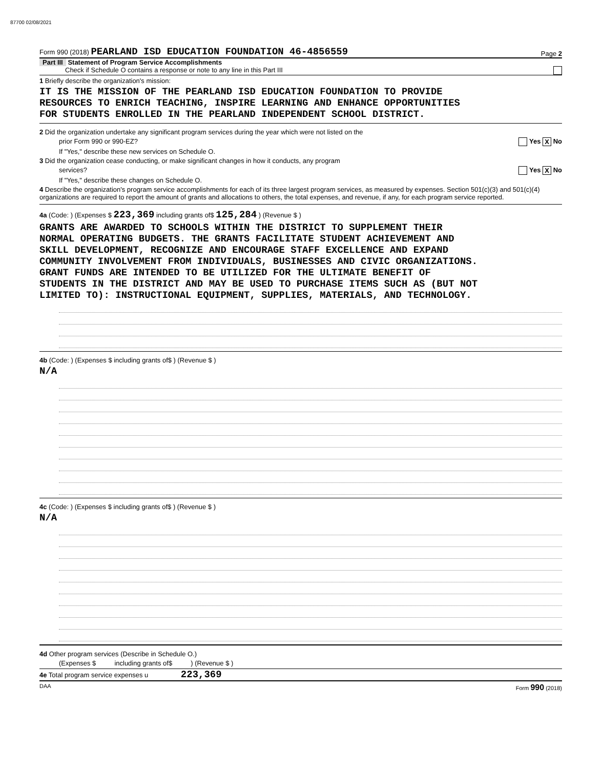87700 02/08/2021
Form 990 (2018) PEARLAND ISD EDUCATION FOUNDATION 46-4856559 Page 2
Part III Statement of Program Service Accomplishments
Check if Schedule O contains a response or note to any line in this Part III
1 Briefly describe the organization's mission:
IT IS THE MISSION OF THE PEARLAND ISD EDUCATION FOUNDATION TO PROVIDE
RESOURCES TO ENRICH TEACHING, INSPIRE LEARNING AND ENHANCE OPPORTUNITIES
FOR STUDENTS ENROLLED IN THE PEARLAND INDEPENDENT SCHOOL DISTRICT.
2 Did the organization undertake any significant program services during the year which were not listed on the
prior Form 990 or 990-EZ? Yes X No
If "Yes," describe these new services on Schedule O.
3 Did the organization cease conducting, or make significant changes in how it conducts, any program
services? Yes X No
If "Yes," describe these changes on Schedule O.
4 Describe the organization's program service accomplishments for each of its three largest program services, as measured by expenses. Section 501(c)(3) and 501(c)(4) organizations are required to report the amount of grants and allocations to others, the total expenses, and revenue, if any, for each program service reported.
4a (Code: ) (Expenses $ 223,369 including grants of$ 125,284 ) (Revenue $ )
GRANTS ARE AWARDED TO SCHOOLS WITHIN THE DISTRICT TO SUPPLEMENT THEIR
NORMAL OPERATING BUDGETS. THE GRANTS FACILITATE STUDENT ACHIEVEMENT AND
SKILL DEVELOPMENT, RECOGNIZE AND ENCOURAGE STAFF EXCELLENCE AND EXPAND
COMMUNITY INVOLVEMENT FROM INDIVIDUALS, BUSINESSES AND CIVIC ORGANIZATIONS.
GRANT FUNDS ARE INTENDED TO BE UTILIZED FOR THE ULTIMATE BENEFIT OF
STUDENTS IN THE DISTRICT AND MAY BE USED TO PURCHASE ITEMS SUCH AS (BUT NOT
LIMITED TO): INSTRUCTIONAL EQUIPMENT, SUPPLIES, MATERIALS, AND TECHNOLOGY.
4b (Code: ) (Expenses $ including grants of$ ) (Revenue $ )
N/A
4c (Code: ) (Expenses $ including grants of$ ) (Revenue $ )
N/A
4d Other program services (Describe in Schedule O.)
(Expenses $ including grants of$ ) (Revenue $ )
4e Total program service expenses u 223,369
DAA Form 990 (2018)